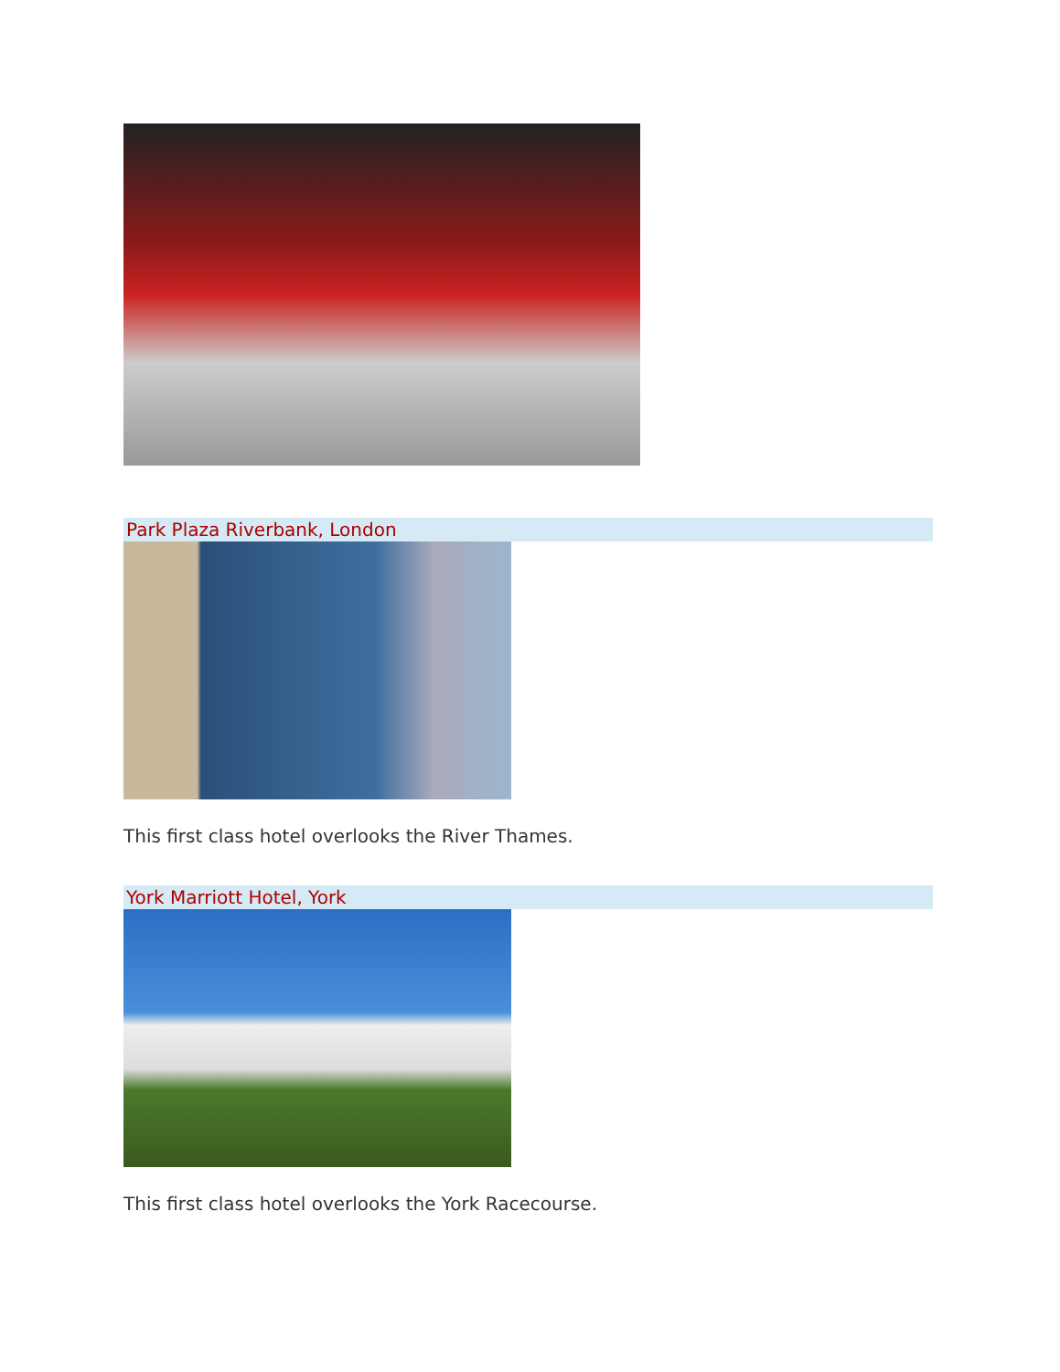Park Plaza Riverbank, London
This first class hotel overlooks the River Thames.
York Marriott Hotel, York
This first class hotel overlooks the York Racecourse.